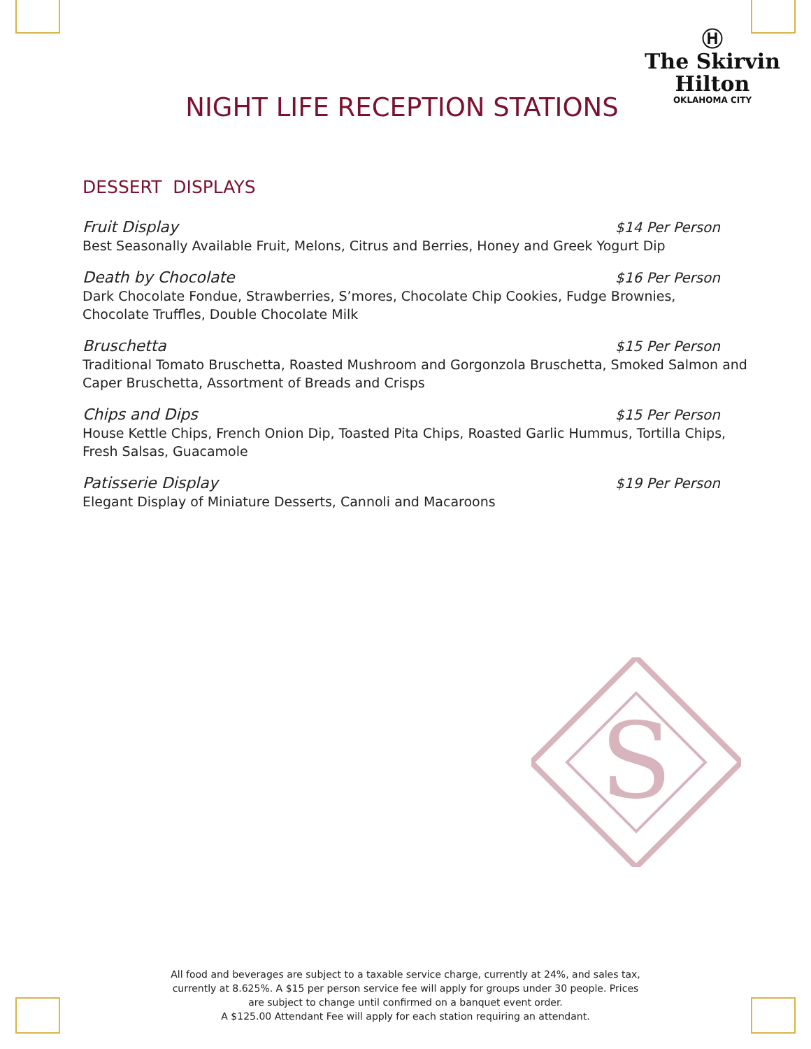Ⓗ
The Skirvin
Hilton
OKLAHOMA CITY
NIGHT LIFE RECEPTION STATIONS
DESSERT DISPLAYS
Fruit Display $14 Per Person
Best Seasonally Available Fruit, Melons, Citrus and Berries, Honey and Greek Yogurt Dip
Death by Chocolate $16 Per Person
Dark Chocolate Fondue, Strawberries, S’mores, Chocolate Chip Cookies, Fudge Brownies,
Chocolate Truffles, Double Chocolate Milk
Bruschetta $15 Per Person
Traditional Tomato Bruschetta, Roasted Mushroom and Gorgonzola Bruschetta, Smoked Salmon and Caper Bruschetta, Assortment of Breads and Crisps
Chips and Dips $15 Per Person
House Kettle Chips, French Onion Dip, Toasted Pita Chips, Roasted Garlic Hummus, Tortilla Chips, Fresh Salsas, Guacamole
Patisserie Display $19 Per Person
Elegant Display of Miniature Desserts, Cannoli and Macaroons
S
All food and beverages are subject to a taxable service charge, currently at 24%, and sales tax, currently at 8.625%. A $15 per person service fee will apply for groups under 30 people. Prices are subject to change until confirmed on a banquet event order.
A $125.00 Attendant Fee will apply for each station requiring an attendant.